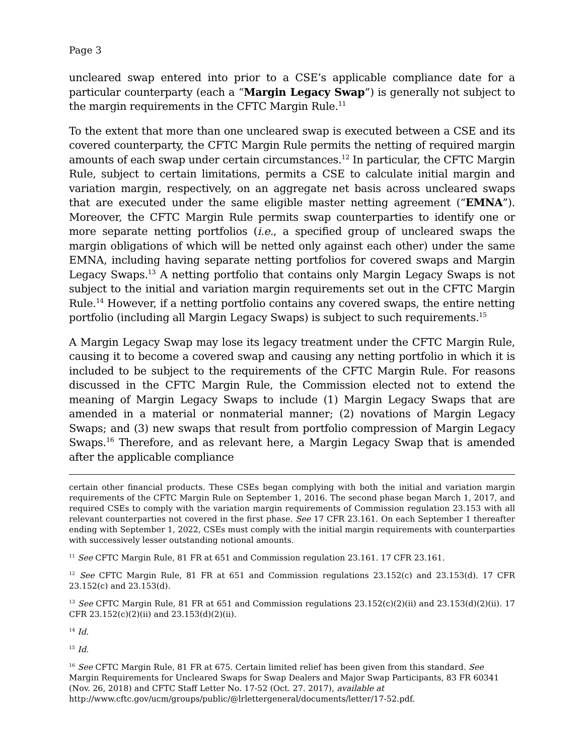Page 3
uncleared swap entered into prior to a CSE’s applicable compliance date for a particular counterparty (each a “Margin Legacy Swap”) is generally not subject to the margin requirements in the CFTC Margin Rule.<sup>11</sup>
To the extent that more than one uncleared swap is executed between a CSE and its covered counterparty, the CFTC Margin Rule permits the netting of required margin amounts of each swap under certain circumstances.<sup>12</sup> In particular, the CFTC Margin Rule, subject to certain limitations, permits a CSE to calculate initial margin and variation margin, respectively, on an aggregate net basis across uncleared swaps that are executed under the same eligible master netting agreement (“EMNA”). Moreover, the CFTC Margin Rule permits swap counterparties to identify one or more separate netting portfolios (i.e., a specified group of uncleared swaps the margin obligations of which will be netted only against each other) under the same EMNA, including having separate netting portfolios for covered swaps and Margin Legacy Swaps.<sup>13</sup> A netting portfolio that contains only Margin Legacy Swaps is not subject to the initial and variation margin requirements set out in the CFTC Margin Rule.<sup>14</sup> However, if a netting portfolio contains any covered swaps, the entire netting portfolio (including all Margin Legacy Swaps) is subject to such requirements.<sup>15</sup>
A Margin Legacy Swap may lose its legacy treatment under the CFTC Margin Rule, causing it to become a covered swap and causing any netting portfolio in which it is included to be subject to the requirements of the CFTC Margin Rule. For reasons discussed in the CFTC Margin Rule, the Commission elected not to extend the meaning of Margin Legacy Swaps to include (1) Margin Legacy Swaps that are amended in a material or nonmaterial manner; (2) novations of Margin Legacy Swaps; and (3) new swaps that result from portfolio compression of Margin Legacy Swaps.<sup>16</sup> Therefore, and as relevant here, a Margin Legacy Swap that is amended after the applicable compliance
certain other financial products. These CSEs began complying with both the initial and variation margin requirements of the CFTC Margin Rule on September 1, 2016. The second phase began March 1, 2017, and required CSEs to comply with the variation margin requirements of Commission regulation 23.153 with all relevant counterparties not covered in the first phase. See 17 CFR 23.161. On each September 1 thereafter ending with September 1, 2022, CSEs must comply with the initial margin requirements with counterparties with successively lesser outstanding notional amounts.
<sup>11</sup> See CFTC Margin Rule, 81 FR at 651 and Commission regulation 23.161. 17 CFR 23.161.
<sup>12</sup> See CFTC Margin Rule, 81 FR at 651 and Commission regulations 23.152(c) and 23.153(d). 17 CFR 23.152(c) and 23.153(d).
<sup>13</sup> See CFTC Margin Rule, 81 FR at 651 and Commission regulations 23.152(c)(2)(ii) and 23.153(d)(2)(ii). 17 CFR 23.152(c)(2)(ii) and 23.153(d)(2)(ii).
<sup>14</sup> Id.
<sup>15</sup> Id.
<sup>16</sup> See CFTC Margin Rule, 81 FR at 675. Certain limited relief has been given from this standard. See Margin Requirements for Uncleared Swaps for Swap Dealers and Major Swap Participants, 83 FR 60341 (Nov. 26, 2018) and CFTC Staff Letter No. 17-52 (Oct. 27. 2017), available at http://www.cftc.gov/ucm/groups/public/@lrlettergeneral/documents/letter/17-52.pdf.